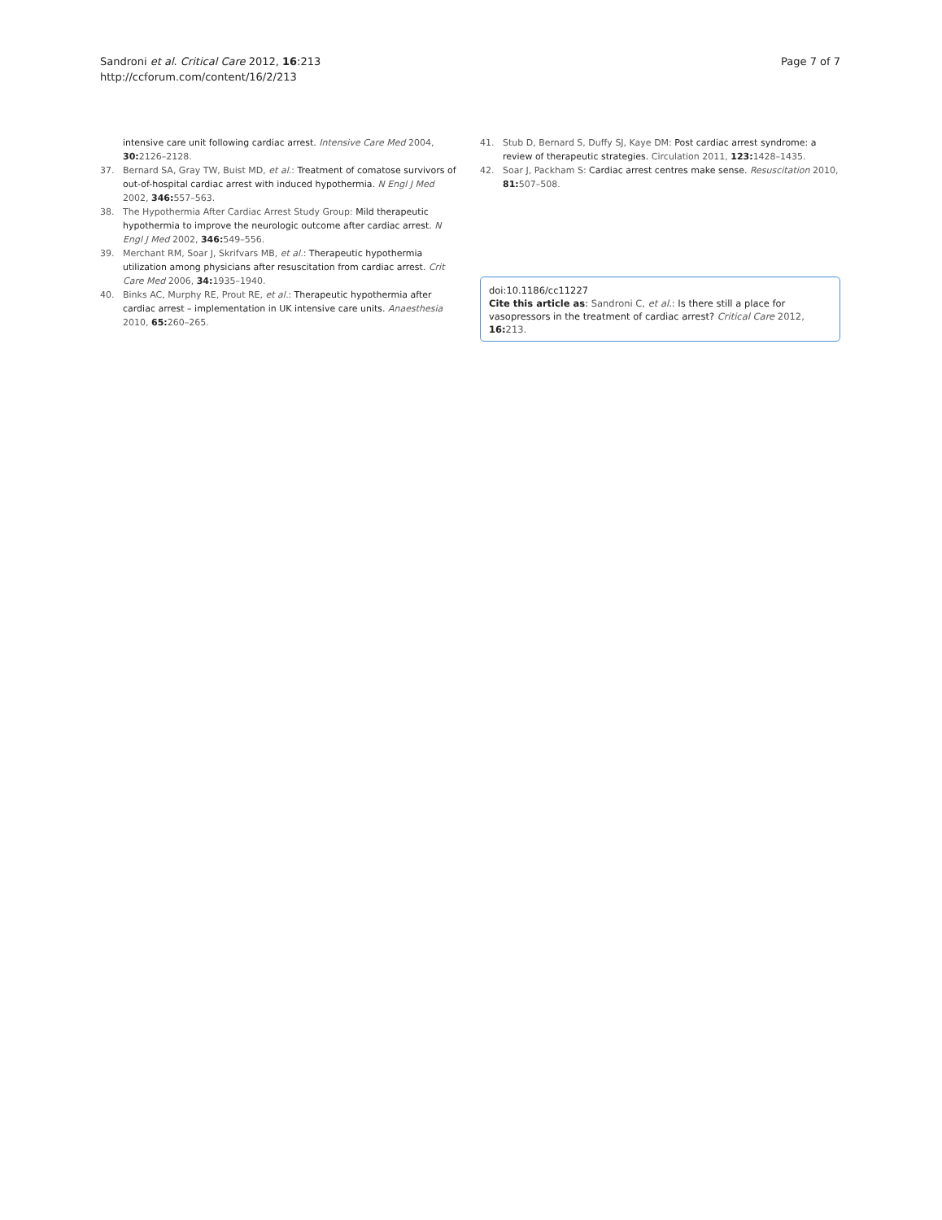Sandroni et al. Critical Care 2012, 16:213
http://ccforum.com/content/16/2/213
Page 7 of 7
intensive care unit following cardiac arrest. Intensive Care Med 2004, 30: 2126–2128.
37. Bernard SA, Gray TW, Buist MD, et al.: Treatment of comatose survivors of out-of-hospital cardiac arrest with induced hypothermia. N Engl J Med 2002, 346: 557–563.
38. The Hypothermia After Cardiac Arrest Study Group: Mild therapeutic hypothermia to improve the neurologic outcome after cardiac arrest. N Engl J Med 2002, 346: 549–556.
39. Merchant RM, Soar J, Skrifvars MB, et al.: Therapeutic hypothermia utilization among physicians after resuscitation from cardiac arrest. Crit Care Med 2006, 34: 1935–1940.
40. Binks AC, Murphy RE, Prout RE, et al.: Therapeutic hypothermia after cardiac arrest – implementation in UK intensive care units. Anaesthesia 2010, 65: 260–265.
41. Stub D, Bernard S, Duffy SJ, Kaye DM: Post cardiac arrest syndrome: a review of therapeutic strategies. Circulation 2011, 123: 1428–1435.
42. Soar J, Packham S: Cardiac arrest centres make sense. Resuscitation 2010, 81: 507–508.
doi:10.1186/cc11227
Cite this article as: Sandroni C, et al.: Is there still a place for vasopressors in the treatment of cardiac arrest? Critical Care 2012, 16: 213.